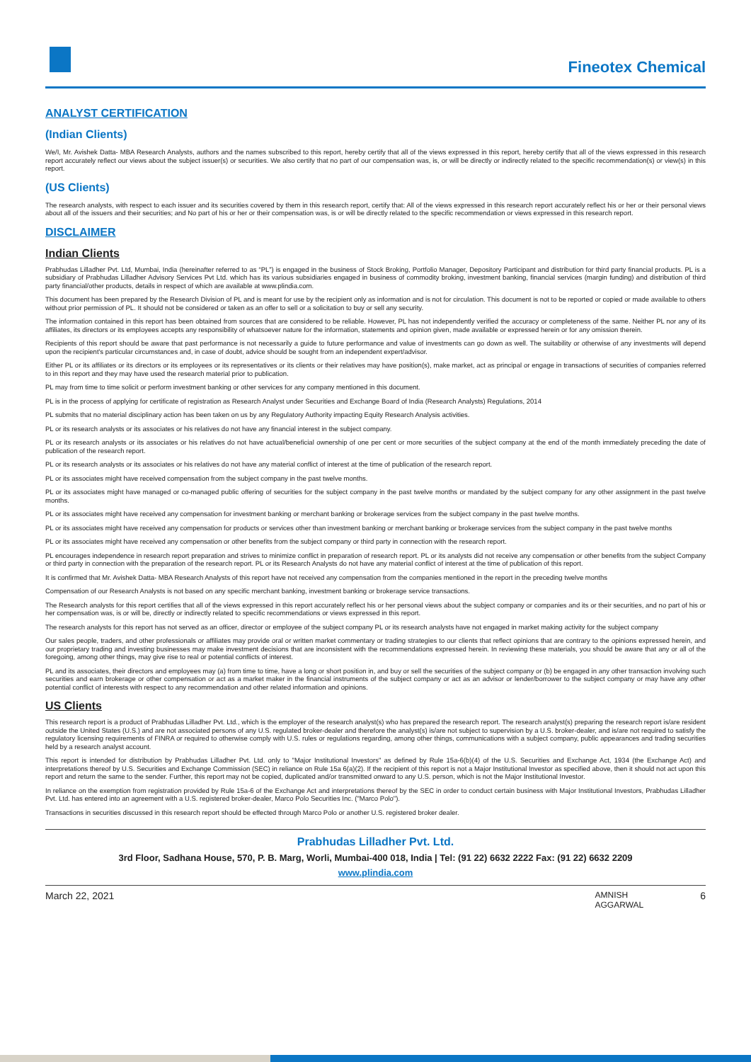Fineotex Chemical
ANALYST CERTIFICATION
(Indian Clients)
We/I, Mr. Avishek Datta- MBA Research Analysts, authors and the names subscribed to this report, hereby certify that all of the views expressed in this report, hereby certify that all of the views expressed in this research report accurately reflect our views about the subject issuer(s) or securities. We also certify that no part of our compensation was, is, or will be directly or indirectly related to the specific recommendation(s) or view(s) in this report.
(US Clients)
The research analysts, with respect to each issuer and its securities covered by them in this research report, certify that: All of the views expressed in this research report accurately reflect his or her or their personal views about all of the issuers and their securities; and No part of his or her or their compensation was, is or will be directly related to the specific recommendation or views expressed in this research report.
DISCLAIMER
Indian Clients
Prabhudas Lilladher Pvt. Ltd, Mumbai, India (hereinafter referred to as “PL”) is engaged in the business of Stock Broking, Portfolio Manager, Depository Participant and distribution for third party financial products. PL is a subsidiary of Prabhudas Lilladher Advisory Services Pvt Ltd. which has its various subsidiaries engaged in business of commodity broking, investment banking, financial services (margin funding) and distribution of third party financial/other products, details in respect of which are available at www.plindia.com.
This document has been prepared by the Research Division of PL and is meant for use by the recipient only as information and is not for circulation. This document is not to be reported or copied or made available to others without prior permission of PL. It should not be considered or taken as an offer to sell or a solicitation to buy or sell any security.
The information contained in this report has been obtained from sources that are considered to be reliable. However, PL has not independently verified the accuracy or completeness of the same. Neither PL nor any of its affiliates, its directors or its employees accepts any responsibility of whatsoever nature for the information, statements and opinion given, made available or expressed herein or for any omission therein.
Recipients of this report should be aware that past performance is not necessarily a guide to future performance and value of investments can go down as well. The suitability or otherwise of any investments will depend upon the recipient's particular circumstances and, in case of doubt, advice should be sought from an independent expert/advisor.
Either PL or its affiliates or its directors or its employees or its representatives or its clients or their relatives may have position(s), make market, act as principal or engage in transactions of securities of companies referred to in this report and they may have used the research material prior to publication.
PL may from time to time solicit or perform investment banking or other services for any company mentioned in this document.
PL is in the process of applying for certificate of registration as Research Analyst under Securities and Exchange Board of India (Research Analysts) Regulations, 2014
PL submits that no material disciplinary action has been taken on us by any Regulatory Authority impacting Equity Research Analysis activities.
PL or its research analysts or its associates or his relatives do not have any financial interest in the subject company.
PL or its research analysts or its associates or his relatives do not have actual/beneficial ownership of one per cent or more securities of the subject company at the end of the month immediately preceding the date of publication of the research report.
PL or its research analysts or its associates or his relatives do not have any material conflict of interest at the time of publication of the research report.
PL or its associates might have received compensation from the subject company in the past twelve months.
PL or its associates might have managed or co-managed public offering of securities for the subject company in the past twelve months or mandated by the subject company for any other assignment in the past twelve months.
PL or its associates might have received any compensation for investment banking or merchant banking or brokerage services from the subject company in the past twelve months.
PL or its associates might have received any compensation for products or services other than investment banking or merchant banking or brokerage services from the subject company in the past twelve months
PL or its associates might have received any compensation or other benefits from the subject company or third party in connection with the research report.
PL encourages independence in research report preparation and strives to minimize conflict in preparation of research report. PL or its analysts did not receive any compensation or other benefits from the subject Company or third party in connection with the preparation of the research report. PL or its Research Analysts do not have any material conflict of interest at the time of publication of this report.
It is confirmed that Mr. Avishek Datta- MBA Research Analysts of this report have not received any compensation from the companies mentioned in the report in the preceding twelve months
Compensation of our Research Analysts is not based on any specific merchant banking, investment banking or brokerage service transactions.
The Research analysts for this report certifies that all of the views expressed in this report accurately reflect his or her personal views about the subject company or companies and its or their securities, and no part of his or her compensation was, is or will be, directly or indirectly related to specific recommendations or views expressed in this report.
The research analysts for this report has not served as an officer, director or employee of the subject company PL or its research analysts have not engaged in market making activity for the subject company
Our sales people, traders, and other professionals or affiliates may provide oral or written market commentary or trading strategies to our clients that reflect opinions that are contrary to the opinions expressed herein, and our proprietary trading and investing businesses may make investment decisions that are inconsistent with the recommendations expressed herein. In reviewing these materials, you should be aware that any or all of the foregoing, among other things, may give rise to real or potential conflicts of interest.
PL and its associates, their directors and employees may (a) from time to time, have a long or short position in, and buy or sell the securities of the subject company or (b) be engaged in any other transaction involving such securities and earn brokerage or other compensation or act as a market maker in the financial instruments of the subject company or act as an advisor or lender/borrower to the subject company or may have any other potential conflict of interests with respect to any recommendation and other related information and opinions.
US Clients
This research report is a product of Prabhudas Lilladher Pvt. Ltd., which is the employer of the research analyst(s) who has prepared the research report. The research analyst(s) preparing the research report is/are resident outside the United States (U.S.) and are not associated persons of any U.S. regulated broker-dealer and therefore the analyst(s) is/are not subject to supervision by a U.S. broker-dealer, and is/are not required to satisfy the regulatory licensing requirements of FINRA or required to otherwise comply with U.S. rules or regulations regarding, among other things, communications with a subject company, public appearances and trading securities held by a research analyst account.
This report is intended for distribution by Prabhudas Lilladher Pvt. Ltd. only to "Major Institutional Investors" as defined by Rule 15a-6(b)(4) of the U.S. Securities and Exchange Act, 1934 (the Exchange Act) and interpretations thereof by U.S. Securities and Exchange Commission (SEC) in reliance on Rule 15a 6(a)(2). If the recipient of this report is not a Major Institutional Investor as specified above, then it should not act upon this report and return the same to the sender. Further, this report may not be copied, duplicated and/or transmitted onward to any U.S. person, which is not the Major Institutional Investor.
In reliance on the exemption from registration provided by Rule 15a-6 of the Exchange Act and interpretations thereof by the SEC in order to conduct certain business with Major Institutional Investors, Prabhudas Lilladher Pvt. Ltd. has entered into an agreement with a U.S. registered broker-dealer, Marco Polo Securities Inc. ("Marco Polo").
Transactions in securities discussed in this research report should be effected through Marco Polo or another U.S. registered broker dealer.
Prabhudas Lilladher Pvt. Ltd.
3rd Floor, Sadhana House, 570, P. B. Marg, Worli, Mumbai-400 018, India | Tel: (91 22) 6632 2222 Fax: (91 22) 6632 2209
www.plindia.com
March 22, 2021 AMNISH
AGGARWAL 6